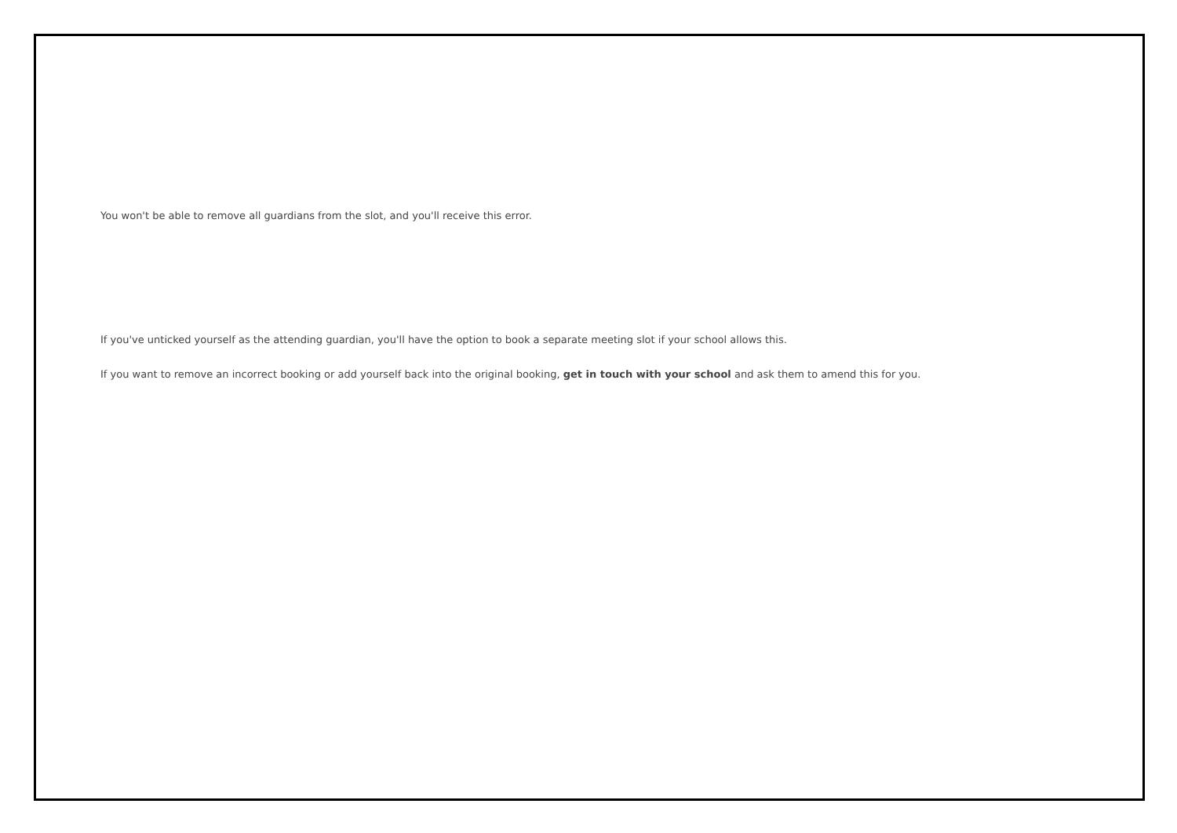You won't be able to remove all guardians from the slot, and you'll receive this error.
If you've unticked yourself as the attending guardian, you'll have the option to book a separate meeting slot if your school allows this.
If you want to remove an incorrect booking or add yourself back into the original booking, get in touch with your school and ask them to amend this for you.